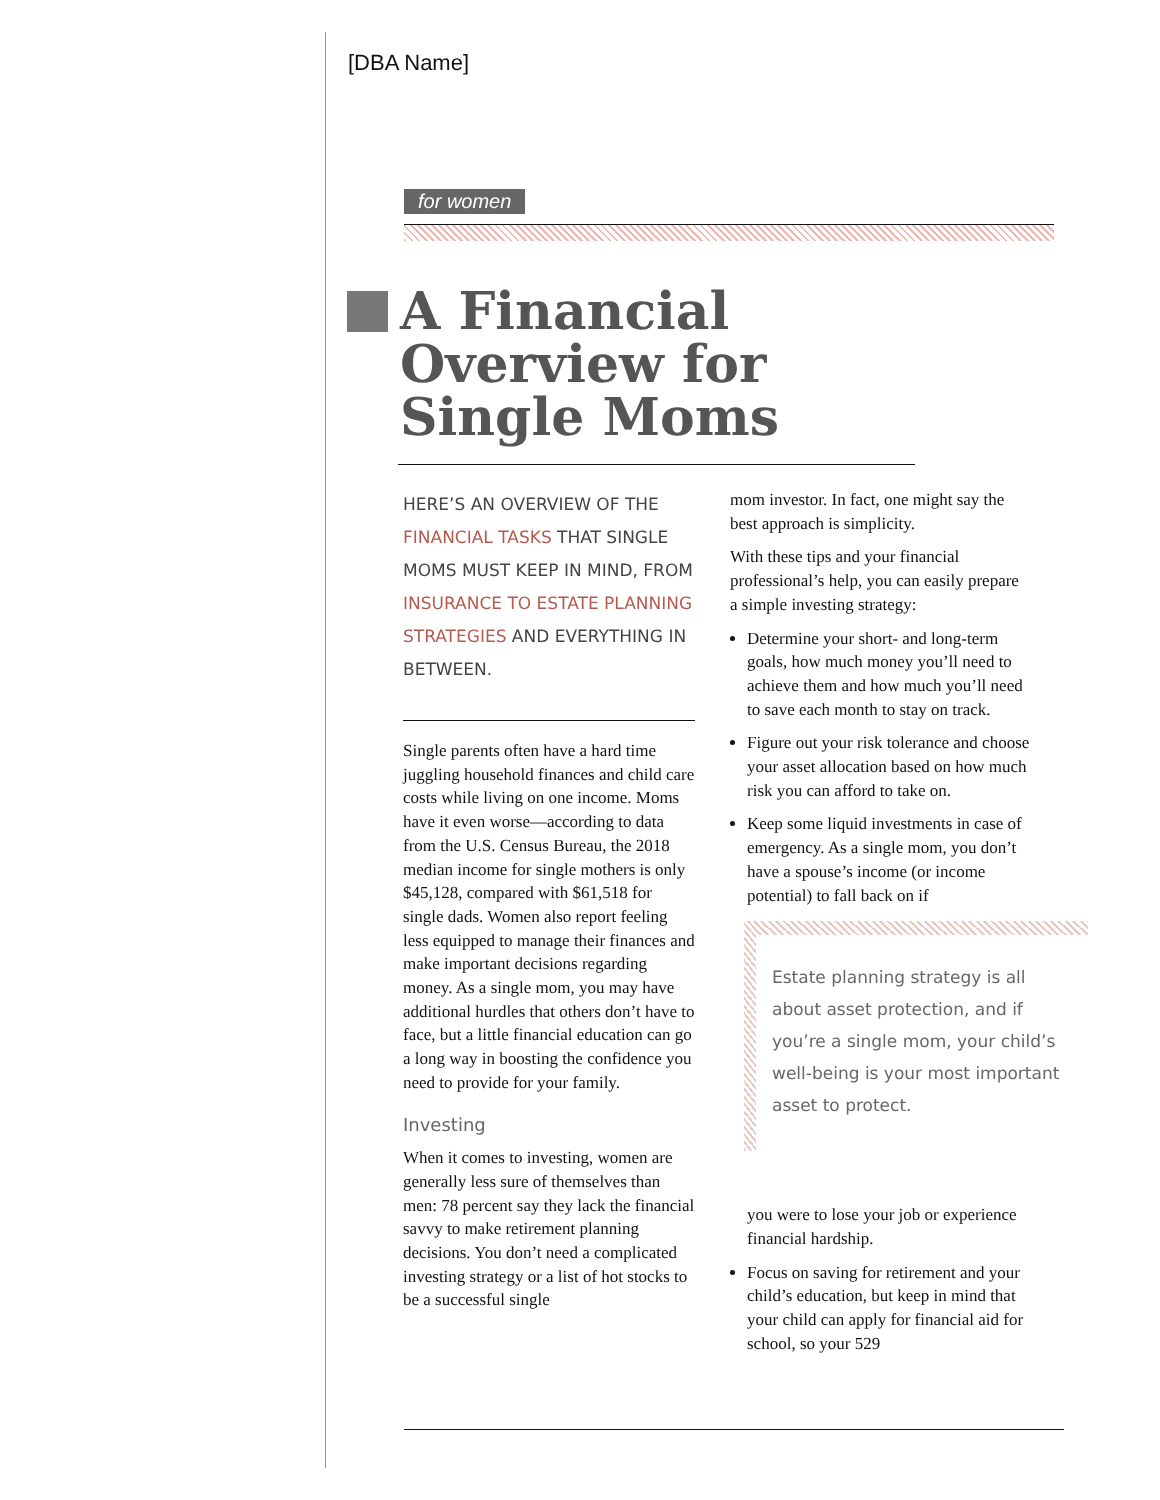[DBA Name]
for women
A Financial
Overview for
Single Moms
HERE’S AN OVERVIEW OF THE FINANCIAL TASKS THAT SINGLE MOMS MUST KEEP IN MIND, FROM INSURANCE TO ESTATE PLANNING STRATEGIES AND EVERYTHING IN BETWEEN.
Single parents often have a hard time juggling household finances and child care costs while living on one income. Moms have it even worse—according to data from the U.S. Census Bureau, the 2018 median income for single mothers is only $45,128, compared with $61,518 for single dads. Women also report feeling less equipped to manage their finances and make important decisions regarding money. As a single mom, you may have additional hurdles that others don’t have to face, but a little financial education can go a long way in boosting the confidence you need to provide for your family.
Investing
When it comes to investing, women are generally less sure of themselves than men: 78 percent say they lack the financial savvy to make retirement planning decisions. You don’t need a complicated investing strategy or a list of hot stocks to be a successful single
mom investor. In fact, one might say the best approach is simplicity.
With these tips and your financial professional’s help, you can easily prepare a simple investing strategy:
Determine your short- and long-term goals, how much money you’ll need to achieve them and how much you’ll need to save each month to stay on track.
Figure out your risk tolerance and choose your asset allocation based on how much risk you can afford to take on.
Keep some liquid investments in case of emergency. As a single mom, you don’t have a spouse’s income (or income potential) to fall back on if
Estate planning strategy is all about asset protection, and if you’re a single mom, your child’s well-being is your most important asset to protect.
you were to lose your job or experience financial hardship.
Focus on saving for retirement and your child’s education, but keep in mind that your child can apply for financial aid for school, so your 529